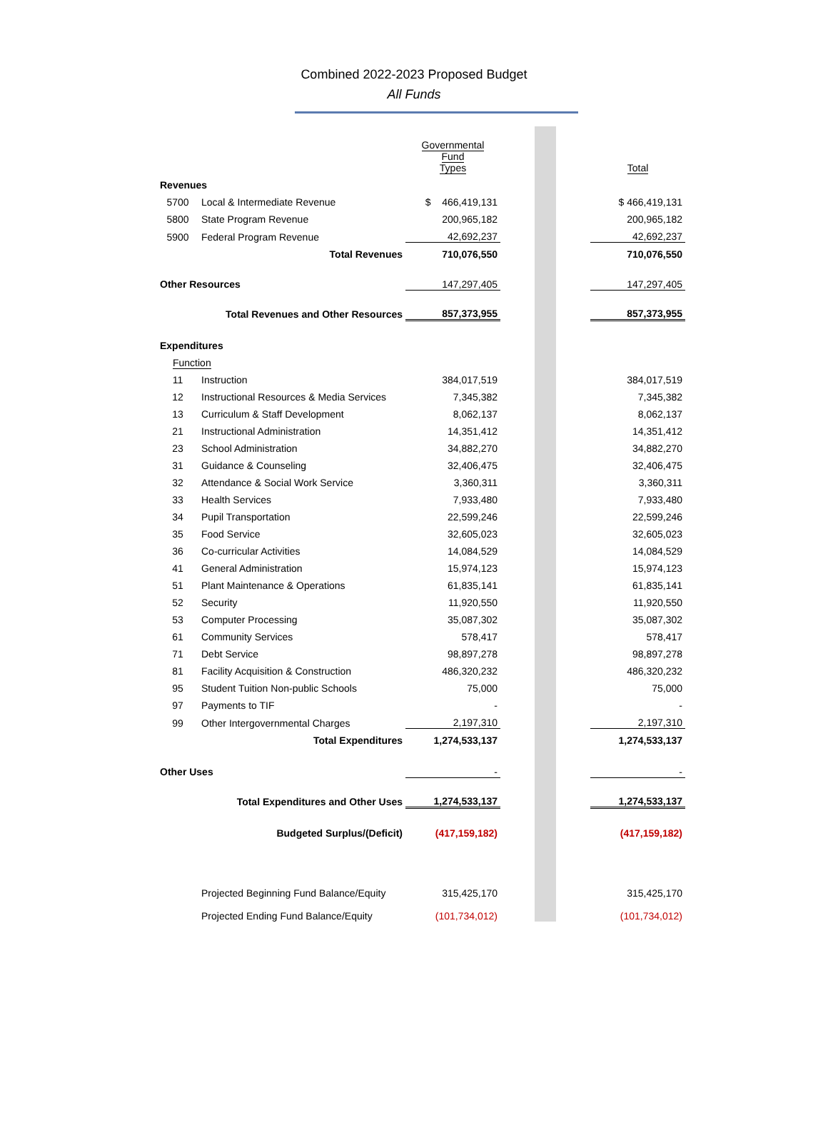Combined 2022-2023 Proposed Budget
All Funds
| | | | Governmental Fund Types | | | | Total |
| Revenues | | | | | | | |
| 5700 | Local & Intermediate Revenue | | $ 466,419,131 | | | | $ 466,419,131 |
| 5800 | State Program Revenue | | 200,965,182 | | | | 200,965,182 |
| 5900 | Federal Program Revenue | | 42,692,237 | | | | 42,692,237 |
| Total Revenues | | | 710,076,550 | | | | 710,076,550 |
| Other Resources | | | 147,297,405 | | | | 147,297,405 |
| Total Revenues and Other Resources | | | 857,373,955 | | | | 857,373,955 |
| Expenditures | | | | | | | |
| Function | | | | | | | |
| 11 | Instruction | | 384,017,519 | | | | 384,017,519 |
| 12 | Instructional Resources & Media Services | | 7,345,382 | | | | 7,345,382 |
| 13 | Curriculum & Staff Development | | 8,062,137 | | | | 8,062,137 |
| 21 | Instructional Administration | | 14,351,412 | | | | 14,351,412 |
| 23 | School Administration | | 34,882,270 | | | | 34,882,270 |
| 31 | Guidance & Counseling | | 32,406,475 | | | | 32,406,475 |
| 32 | Attendance & Social Work Service | | 3,360,311 | | | | 3,360,311 |
| 33 | Health Services | | 7,933,480 | | | | 7,933,480 |
| 34 | Pupil Transportation | | 22,599,246 | | | | 22,599,246 |
| 35 | Food Service | | 32,605,023 | | | | 32,605,023 |
| 36 | Co-curricular Activities | | 14,084,529 | | | | 14,084,529 |
| 41 | General Administration | | 15,974,123 | | | | 15,974,123 |
| 51 | Plant Maintenance & Operations | | 61,835,141 | | | | 61,835,141 |
| 52 | Security | | 11,920,550 | | | | 11,920,550 |
| 53 | Computer Processing | | 35,087,302 | | | | 35,087,302 |
| 61 | Community Services | | 578,417 | | | | 578,417 |
| 71 | Debt Service | | 98,897,278 | | | | 98,897,278 |
| 81 | Facility Acquisition & Construction | | 486,320,232 | | | | 486,320,232 |
| 95 | Student Tuition Non-public Schools | | 75,000 | | | | 75,000 |
| 97 | Payments to TIF | | - | | | | - |
| 99 | Other Intergovernmental Charges | | 2,197,310 | | | | 2,197,310 |
| Total Expenditures | | | 1,274,533,137 | | | | 1,274,533,137 |
| Other Uses | | | - | | | | - |
| Total Expenditures and Other Uses | | | 1,274,533,137 | | | | 1,274,533,137 |
| Budgeted Surplus/(Deficit) | | | (417,159,182) | | | | (417,159,182) |
| | Projected Beginning Fund Balance/Equity | | 315,425,170 | | | | 315,425,170 |
| | Projected Ending Fund Balance/Equity | | (101,734,012) | | | | (101,734,012) |